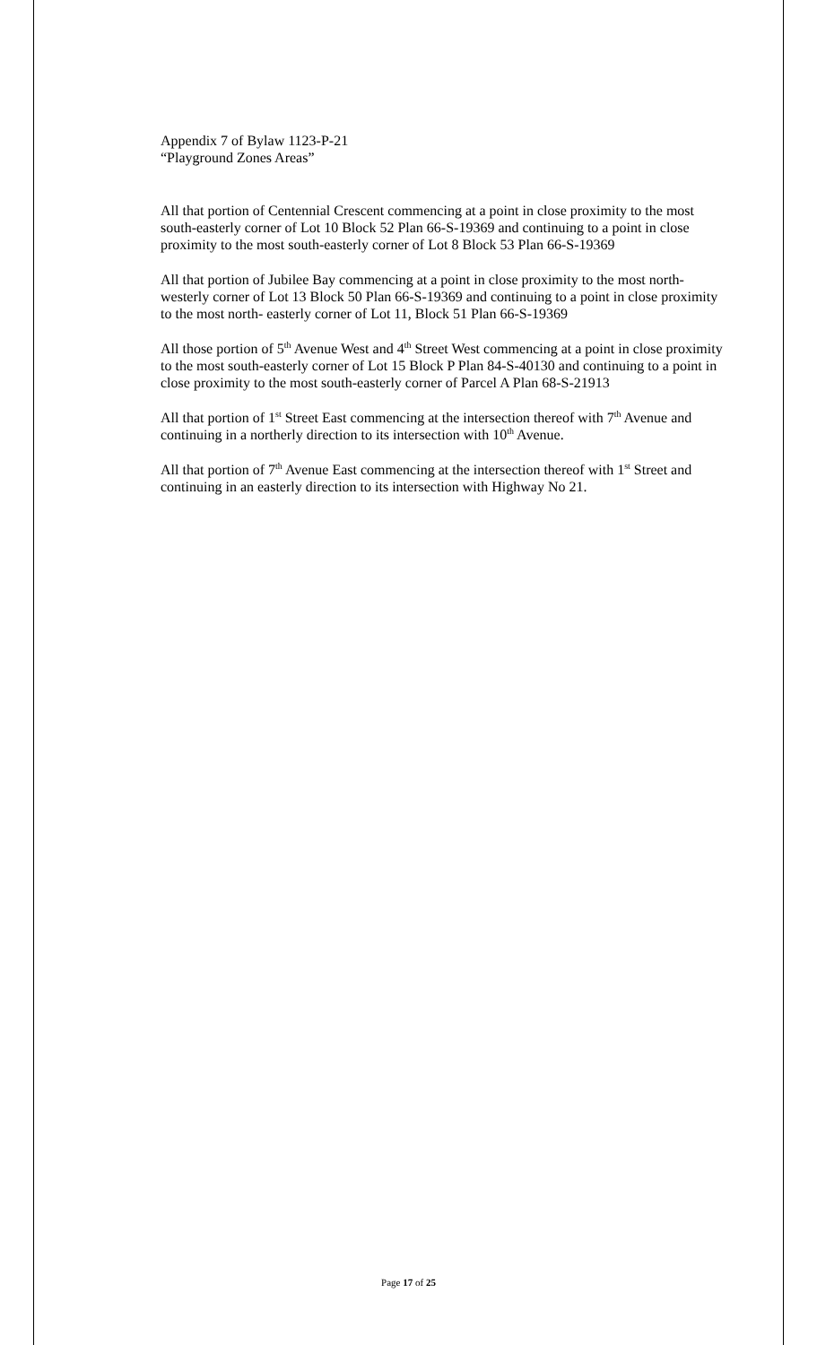Appendix 7 of Bylaw 1123-P-21
“Playground Zones Areas”
All that portion of Centennial Crescent commencing at a point in close proximity to the most south-easterly corner of Lot 10 Block 52 Plan 66-S-19369 and continuing to a point in close proximity to the most south-easterly corner of Lot 8 Block 53 Plan 66-S-19369
All that portion of Jubilee Bay commencing at a point in close proximity to the most north-westerly corner of Lot 13 Block 50 Plan 66-S-19369 and continuing to a point in close proximity to the most north- easterly corner of Lot 11, Block 51 Plan 66-S-19369
All those portion of 5<sup>th</sup> Avenue West and 4<sup>th</sup> Street West commencing at a point in close proximity to the most south-easterly corner of Lot 15 Block P Plan 84-S-40130 and continuing to a point in close proximity to the most south-easterly corner of Parcel A Plan 68-S-21913
All that portion of 1<sup>st</sup> Street East commencing at the intersection thereof with 7<sup>th</sup> Avenue and continuing in a northerly direction to its intersection with 10<sup>th</sup> Avenue.
All that portion of 7<sup>th</sup> Avenue East commencing at the intersection thereof with 1<sup>st</sup> Street and continuing in an easterly direction to its intersection with Highway No 21.
Page 17 of 25